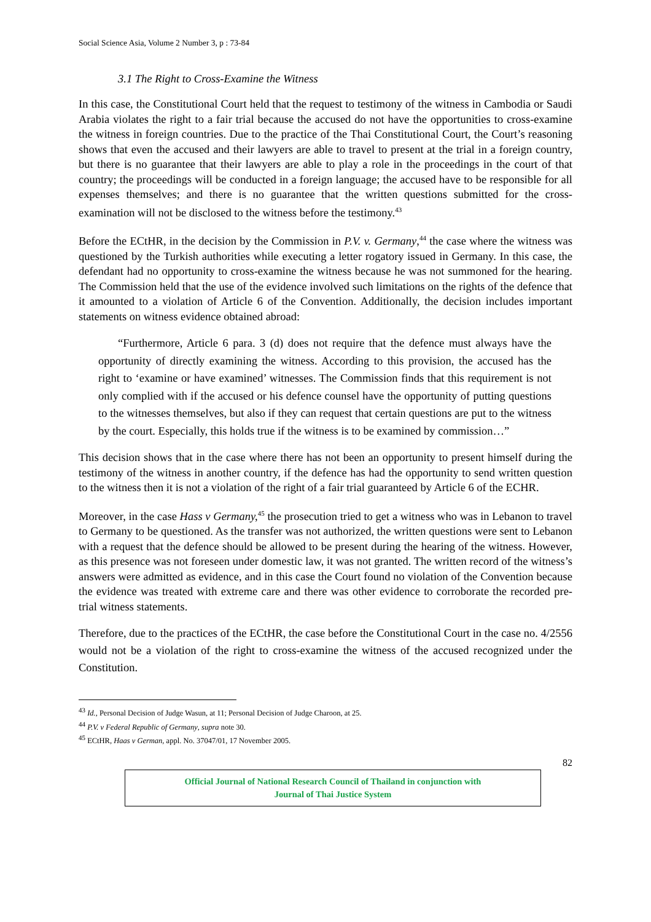Social Science Asia, Volume 2 Number 3, p : 73-84
3.1 The Right to Cross-Examine the Witness
In this case, the Constitutional Court held that the request to testimony of the witness in Cambodia or Saudi Arabia violates the right to a fair trial because the accused do not have the opportunities to cross-examine the witness in foreign countries. Due to the practice of the Thai Constitutional Court, the Court’s reasoning shows that even the accused and their lawyers are able to travel to present at the trial in a foreign country, but there is no guarantee that their lawyers are able to play a role in the proceedings in the court of that country; the proceedings will be conducted in a foreign language; the accused have to be responsible for all expenses themselves; and there is no guarantee that the written questions submitted for the cross-examination will not be disclosed to the witness before the testimony.<sup>43</sup>
Before the ECtHR, in the decision by the Commission in P.V. v. Germany,<sup>44</sup> the case where the witness was questioned by the Turkish authorities while executing a letter rogatory issued in Germany. In this case, the defendant had no opportunity to cross-examine the witness because he was not summoned for the hearing. The Commission held that the use of the evidence involved such limitations on the rights of the defence that it amounted to a violation of Article 6 of the Convention. Additionally, the decision includes important statements on witness evidence obtained abroad:
“Furthermore, Article 6 para. 3 (d) does not require that the defence must always have the opportunity of directly examining the witness. According to this provision, the accused has the right to ‘examine or have examined’ witnesses. The Commission finds that this requirement is not only complied with if the accused or his defence counsel have the opportunity of putting questions to the witnesses themselves, but also if they can request that certain questions are put to the witness by the court. Especially, this holds true if the witness is to be examined by commission…”
This decision shows that in the case where there has not been an opportunity to present himself during the testimony of the witness in another country, if the defence has had the opportunity to send written question to the witness then it is not a violation of the right of a fair trial guaranteed by Article 6 of the ECHR.
Moreover, in the case Hass v Germany,<sup>45</sup> the prosecution tried to get a witness who was in Lebanon to travel to Germany to be questioned. As the transfer was not authorized, the written questions were sent to Lebanon with a request that the defence should be allowed to be present during the hearing of the witness. However, as this presence was not foreseen under domestic law, it was not granted. The written record of the witness’s answers were admitted as evidence, and in this case the Court found no violation of the Convention because the evidence was treated with extreme care and there was other evidence to corroborate the recorded pre-trial witness statements.
Therefore, due to the practices of the ECtHR, the case before the Constitutional Court in the case no. 4/2556 would not be a violation of the right to cross-examine the witness of the accused recognized under the Constitution.
<sup>43</sup> Id., Personal Decision of Judge Wasun, at 11; Personal Decision of Judge Charoon, at 25.
<sup>44</sup> P.V. v Federal Republic of Germany, supra note 30.
<sup>45</sup> ECtHR, Haas v German, appl. No. 37047/01, 17 November 2005.
82
Official Journal of National Research Council of Thailand in conjunction with
Journal of Thai Justice System